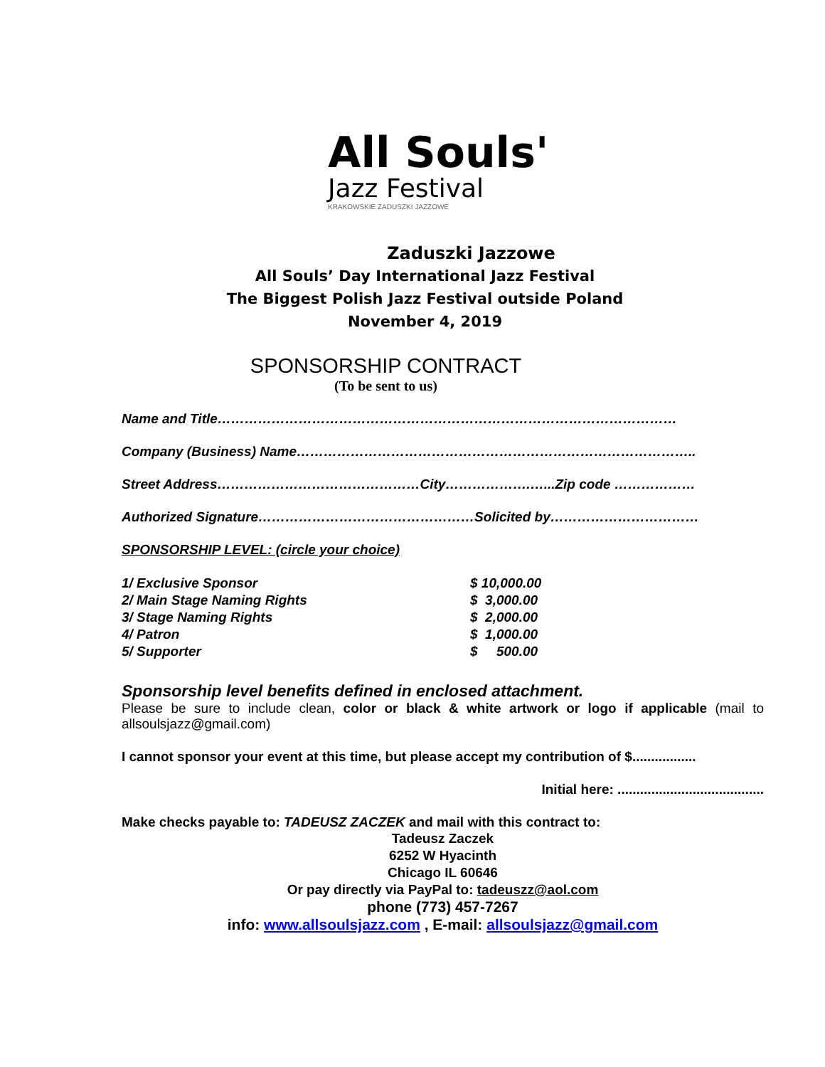All Souls'
Jazz Festival
KRAKOWSKIE ZADUSZKI JAZZOWE
Zaduszki Jazzowe
All Souls’ Day International Jazz Festival
The Biggest Polish Jazz Festival outside Poland
November 4, 2019
SPONSORSHIP CONTRACT
(To be sent to us)
Name and Title…………………………………………………………………………………………
Company (Business) Name……………………………………………………………………………..
Street Address………………………………………City……………….…...Zip code ………………
Authorized Signature…………………………………………Solicited by……………………………
SPONSORSHIP LEVEL: (circle your choice)
| 1/ Exclusive Sponsor | $ 10,000.00 |
| 2/ Main Stage Naming Rights | $ 3,000.00 |
| 3/ Stage Naming Rights | $ 2,000.00 |
| 4/ Patron | $ 1,000.00 |
| 5/ Supporter | $ 500.00 |
Sponsorship level benefits defined in enclosed attachment.
Please be sure to include clean, color or black & white artwork or logo if applicable (mail to allsoulsjazz@gmail.com)
I cannot sponsor your event at this time, but please accept my contribution of $.................
Initial here: .......................................
Make checks payable to: TADEUSZ ZACZEK and mail with this contract to:
Tadeusz Zaczek
6252 W Hyacinth
Chicago IL 60646
Or pay directly via PayPal to: tadeuszz@aol.com
phone (773) 457-7267
info: www.allsoulsjazz.com , E-mail: allsoulsjazz@gmail.com